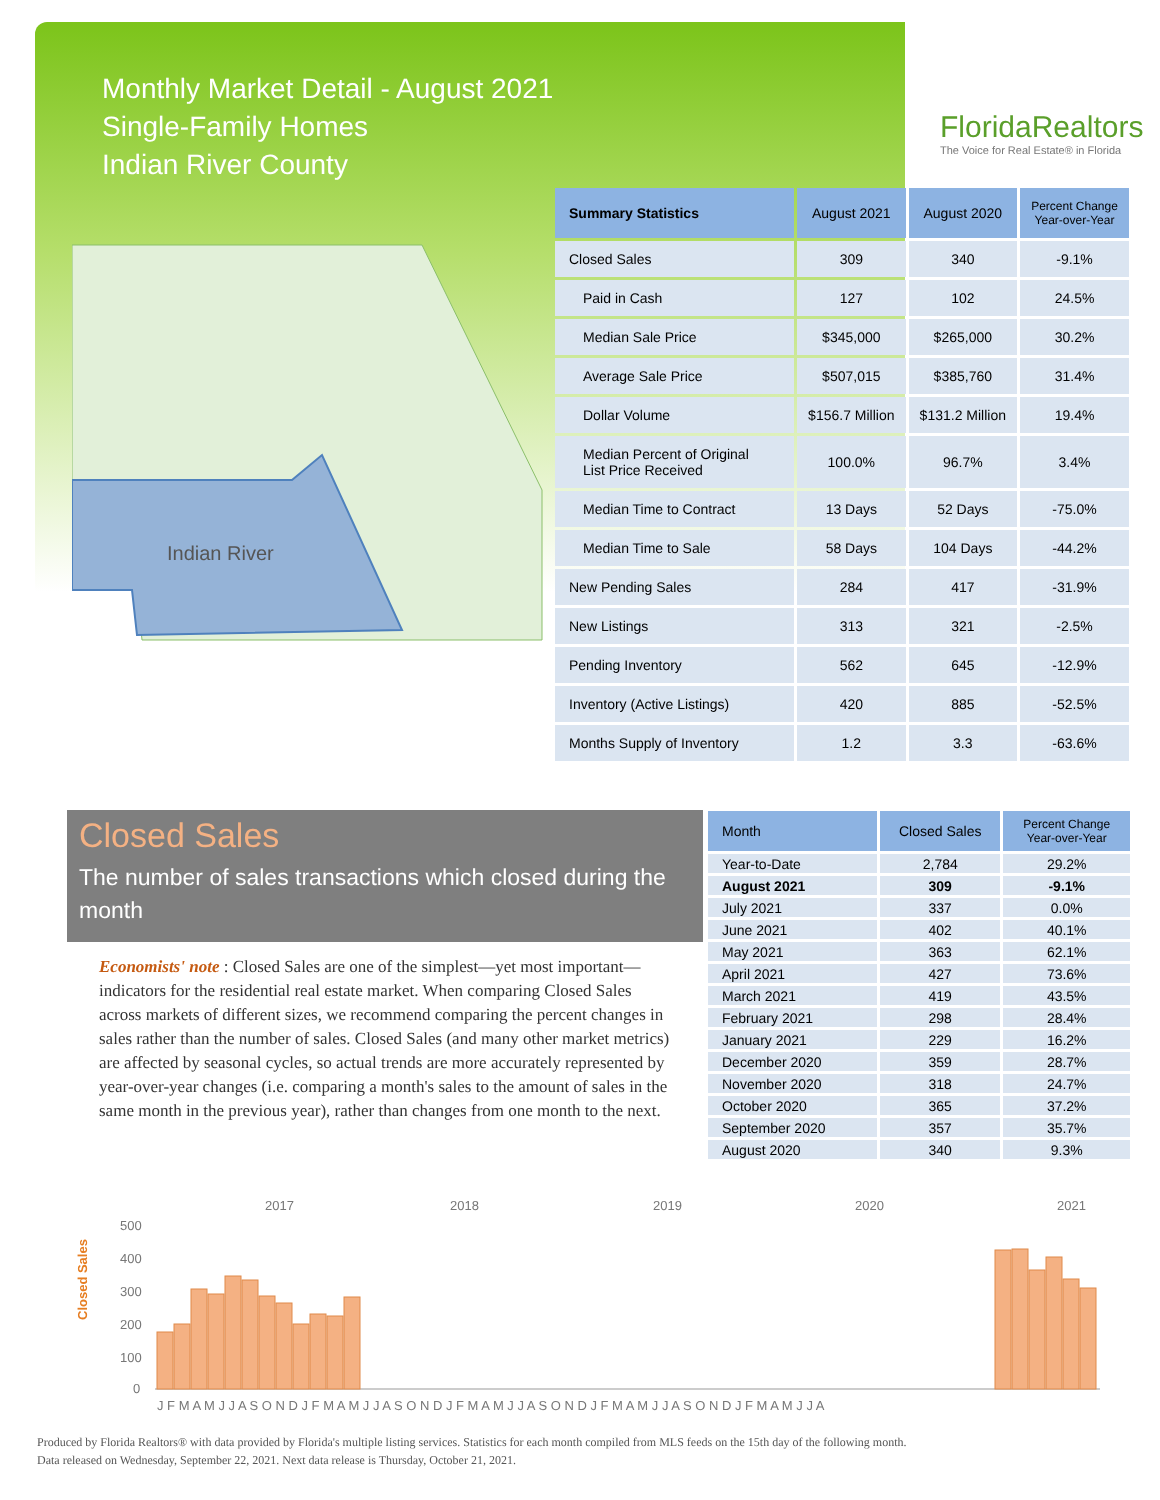Monthly Market Detail - August 2021
Single-Family Homes
Indian River County
FloridaRealtors
The Voice for Real Estate® in Florida
Indian River
| Summary Statistics | August 2021 | August 2020 | Percent Change Year-over-Year |
| --- | --- | --- | --- |
| Closed Sales | 309 | 340 | -9.1% |
| Paid in Cash | 127 | 102 | 24.5% |
| Median Sale Price | $345,000 | $265,000 | 30.2% |
| Average Sale Price | $507,015 | $385,760 | 31.4% |
| Dollar Volume | $156.7 Million | $131.2 Million | 19.4% |
| Median Percent of Original List Price Received | 100.0% | 96.7% | 3.4% |
| Median Time to Contract | 13 Days | 52 Days | -75.0% |
| Median Time to Sale | 58 Days | 104 Days | -44.2% |
| New Pending Sales | 284 | 417 | -31.9% |
| New Listings | 313 | 321 | -2.5% |
| Pending Inventory | 562 | 645 | -12.9% |
| Inventory (Active Listings) | 420 | 885 | -52.5% |
| Months Supply of Inventory | 1.2 | 3.3 | -63.6% |
Closed Sales
The number of sales transactions which closed during the month
Economists' note : Closed Sales are one of the simplest—yet most important—indicators for the residential real estate market. When comparing Closed Sales across markets of different sizes, we recommend comparing the percent changes in sales rather than the number of sales. Closed Sales (and many other market metrics) are affected by seasonal cycles, so actual trends are more accurately represented by year-over-year changes (i.e. comparing a month's sales to the amount of sales in the same month in the previous year), rather than changes from one month to the next.
| Month | Closed Sales | Percent Change Year-over-Year |
| --- | --- | --- |
| Year-to-Date | 2,784 | 29.2% |
| August 2021 | 309 | -9.1% |
| July 2021 | 337 | 0.0% |
| June 2021 | 402 | 40.1% |
| May 2021 | 363 | 62.1% |
| April 2021 | 427 | 73.6% |
| March 2021 | 419 | 43.5% |
| February 2021 | 298 | 28.4% |
| January 2021 | 229 | 16.2% |
| December 2020 | 359 | 28.7% |
| November 2020 | 318 | 24.7% |
| October 2020 | 365 | 37.2% |
| September 2020 | 357 | 35.7% |
| August 2020 | 340 | 9.3% |
Closed Sales
2017
2018
2019
2020
2021
500
400
300
200
100
0
J F M A M J J A S O N D J F M A M J J A S O N D J F M A M J J A S O N D J F M A M J J A S O N D J F M A M J J A
Produced by Florida Realtors® with data provided by Florida's multiple listing services. Statistics for each month compiled from MLS feeds on the 15th day of the following month.
Data released on Wednesday, September 22, 2021. Next data release is Thursday, October 21, 2021.